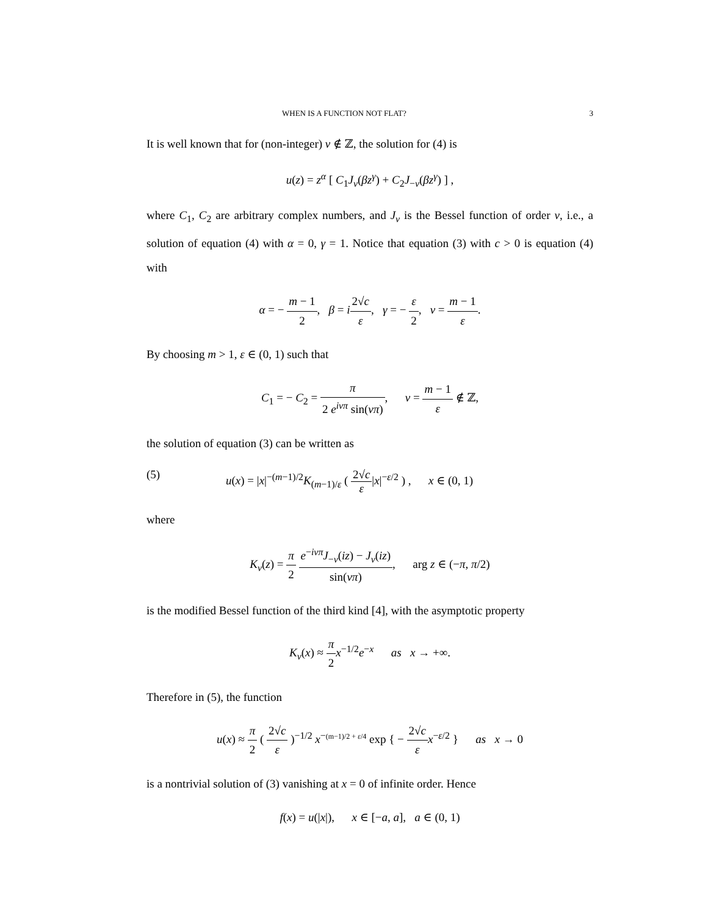WHEN IS A FUNCTION NOT FLAT? 3
It is well known that for (non-integer) ν ∉ ℤ, the solution for (4) is
u(z) = z<sup>α</sup> [ C<sub>1</sub>J<sub>ν</sub>(βz<sup>γ</sup>) + C<sub>2</sub>J<sub>−ν</sub>(βz<sup>γ</sup>) ] ,
where C<sub>1</sub>, C<sub>2</sub> are arbitrary complex numbers, and J<sub>ν</sub> is the Bessel function of order ν, i.e., a solution of equation (4) with α = 0, γ = 1. Notice that equation (3) with c > 0 is equation (4) with
α = − m − 1 2, β = i 2√c ε, γ = − ε 2, ν = m − 1 ε.
By choosing m > 1, ε ∈ (0, 1) such that
C<sub>1</sub> = − C<sub>2</sub> = π 2 e<sup>iνπ</sup> sin(νπ), ν = m − 1 ε ∉ ℤ,
the solution of equation (3) can be written as
(5) u(x) = |x|<sup>−(m−1)/2</sup>K<sub>(m−1)/ε</sub> ( 2√c ε|x|<sup>−ε/2</sup> ) , x ∈ (0, 1)
where
K<sub>ν</sub>(z) = π 2 e<sup>−iνπ</sup>J<sub>−ν</sub>(iz) − J<sub>ν</sub>(iz) sin(νπ), arg z ∈ (−π, π/2)
is the modified Bessel function of the third kind [4], with the asymptotic property
K<sub>ν</sub>(x) ≈ π 2 x<sup>−1/2</sup>e<sup>−x</sup> as x → +∞.
Therefore in (5), the function
u(x) ≈ π 2 ( 2√c ε )<sup>−1/2</sup> x<sup>−(m−1)/2 + ε/4</sup> exp { − 2√c ε x<sup>−ε/2</sup> } as x → 0
is a nontrivial solution of (3) vanishing at x = 0 of infinite order. Hence
f(x) = u(|x|), x ∈ [−a, a], a ∈ (0, 1)